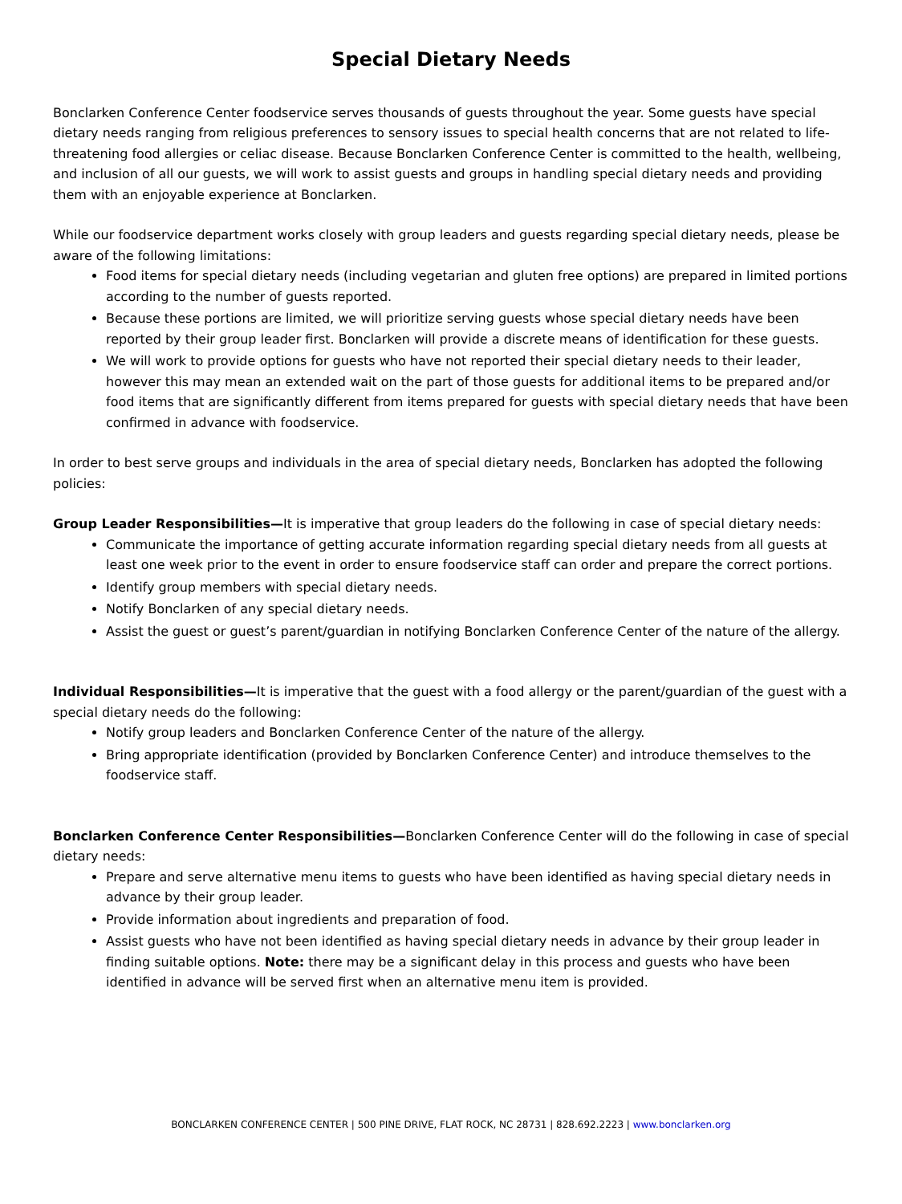Special Dietary Needs
Bonclarken Conference Center foodservice serves thousands of guests throughout the year. Some guests have special dietary needs ranging from religious preferences to sensory issues to special health concerns that are not related to life-threatening food allergies or celiac disease. Because Bonclarken Conference Center is committed to the health, wellbeing, and inclusion of all our guests, we will work to assist guests and groups in handling special dietary needs and providing them with an enjoyable experience at Bonclarken.
While our foodservice department works closely with group leaders and guests regarding special dietary needs, please be aware of the following limitations:
Food items for special dietary needs (including vegetarian and gluten free options) are prepared in limited portions according to the number of guests reported.
Because these portions are limited, we will prioritize serving guests whose special dietary needs have been reported by their group leader first. Bonclarken will provide a discrete means of identification for these guests.
We will work to provide options for guests who have not reported their special dietary needs to their leader, however this may mean an extended wait on the part of those guests for additional items to be prepared and/or food items that are significantly different from items prepared for guests with special dietary needs that have been confirmed in advance with foodservice.
In order to best serve groups and individuals in the area of special dietary needs, Bonclarken has adopted the following policies:
Group Leader Responsibilities—It is imperative that group leaders do the following in case of special dietary needs:
Communicate the importance of getting accurate information regarding special dietary needs from all guests at least one week prior to the event in order to ensure foodservice staff can order and prepare the correct portions.
Identify group members with special dietary needs.
Notify Bonclarken of any special dietary needs.
Assist the guest or guest’s parent/guardian in notifying Bonclarken Conference Center of the nature of the allergy.
Individual Responsibilities—It is imperative that the guest with a food allergy or the parent/guardian of the guest with a special dietary needs do the following:
Notify group leaders and Bonclarken Conference Center of the nature of the allergy.
Bring appropriate identification (provided by Bonclarken Conference Center) and introduce themselves to the foodservice staff.
Bonclarken Conference Center Responsibilities—Bonclarken Conference Center will do the following in case of special dietary needs:
Prepare and serve alternative menu items to guests who have been identified as having special dietary needs in advance by their group leader.
Provide information about ingredients and preparation of food.
Assist guests who have not been identified as having special dietary needs in advance by their group leader in finding suitable options. Note: there may be a significant delay in this process and guests who have been identified in advance will be served first when an alternative menu item is provided.
BONCLARKEN CONFERENCE CENTER | 500 PINE DRIVE, FLAT ROCK, NC 28731 | 828.692.2223 | www.bonclarken.org